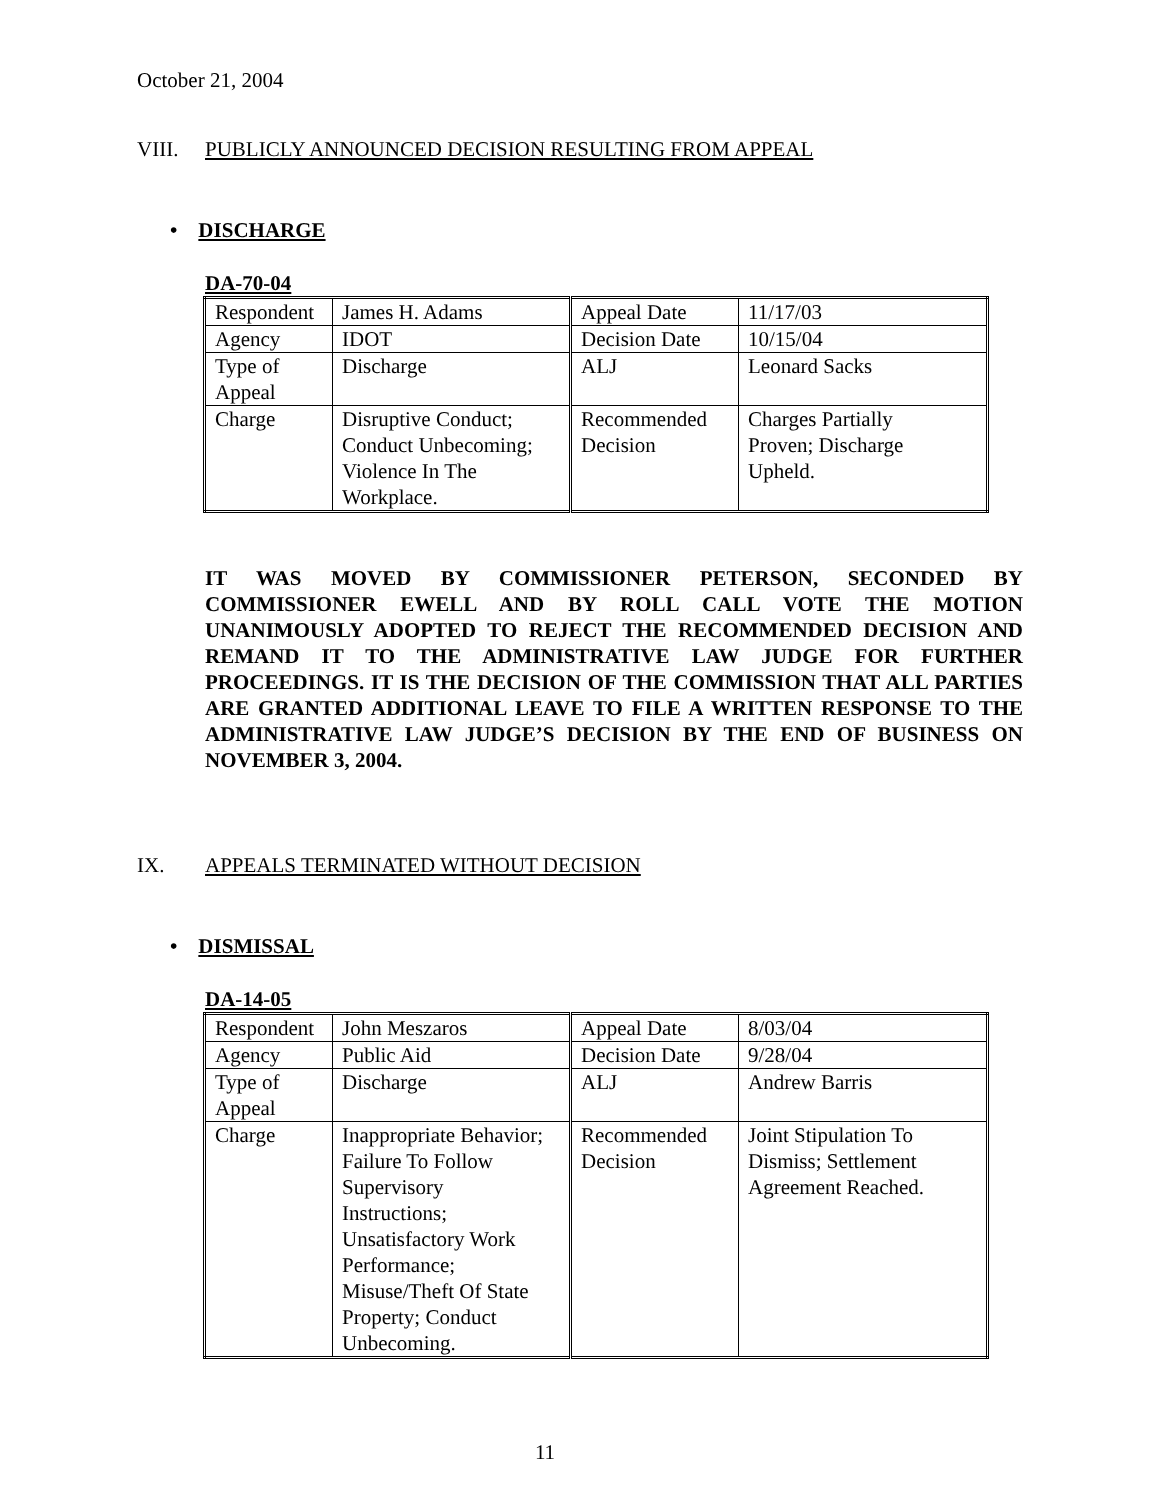October 21, 2004
VIII. PUBLICLY ANNOUNCED DECISION RESULTING FROM APPEAL
• DISCHARGE
DA-70-04
| Respondent | James H. Adams | Appeal Date | 11/17/03 |
| Agency | IDOT | Decision Date | 10/15/04 |
| Type of Appeal | Discharge | ALJ | Leonard Sacks |
| Charge | Disruptive Conduct; Conduct Unbecoming; Violence In The Workplace. | Recommended Decision | Charges Partially Proven; Discharge Upheld. |
IT WAS MOVED BY COMMISSIONER PETERSON, SECONDED BY COMMISSIONER EWELL AND BY ROLL CALL VOTE THE MOTION UNANIMOUSLY ADOPTED TO REJECT THE RECOMMENDED DECISION AND REMAND IT TO THE ADMINISTRATIVE LAW JUDGE FOR FURTHER PROCEEDINGS. IT IS THE DECISION OF THE COMMISSION THAT ALL PARTIES ARE GRANTED ADDITIONAL LEAVE TO FILE A WRITTEN RESPONSE TO THE ADMINISTRATIVE LAW JUDGE’S DECISION BY THE END OF BUSINESS ON NOVEMBER 3, 2004.
IX. APPEALS TERMINATED WITHOUT DECISION
• DISMISSAL
DA-14-05
| Respondent | John Meszaros | Appeal Date | 8/03/04 |
| Agency | Public Aid | Decision Date | 9/28/04 |
| Type of Appeal | Discharge | ALJ | Andrew Barris |
| Charge | Inappropriate Behavior; Failure To Follow Supervisory Instructions; Unsatisfactory Work Performance; Misuse/Theft Of State Property; Conduct Unbecoming. | Recommended Decision | Joint Stipulation To Dismiss; Settlement Agreement Reached. |
11